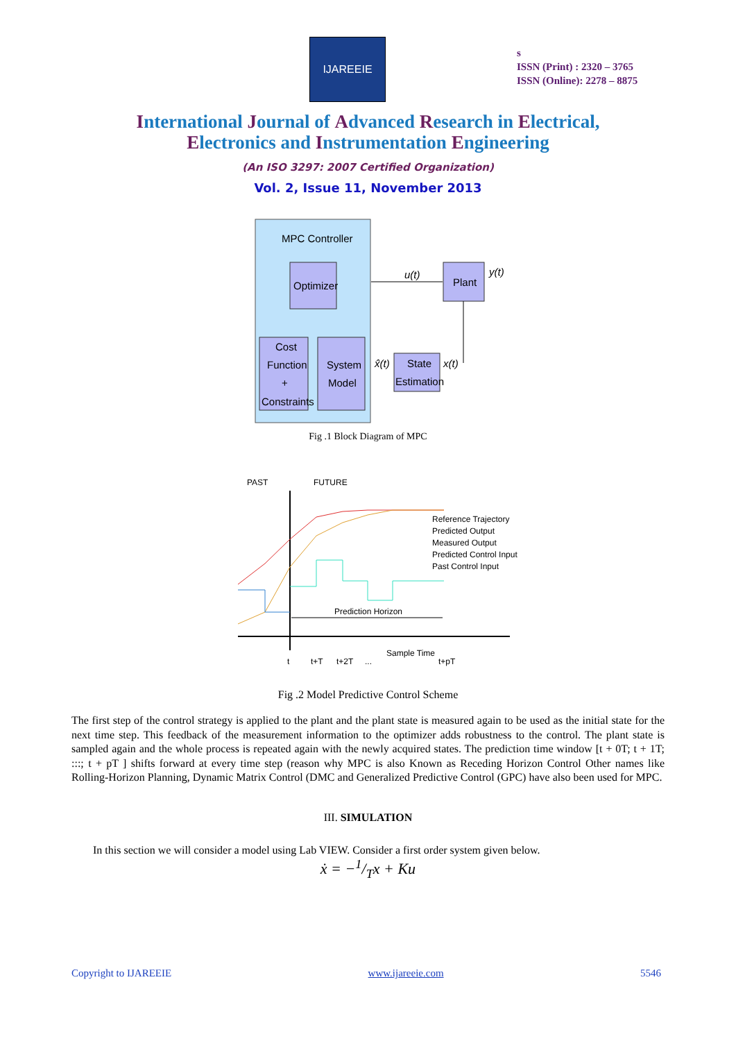IJAREEIE
s
ISSN (Print) : 2320 – 3765
ISSN (Online): 2278 – 8875
International Journal of Advanced Research in Electrical,
Electronics and Instrumentation Engineering
(An ISO 3297: 2007 Certified Organization)
Vol. 2, Issue 11, November 2013
MPC Controller
Optimizer
Cost
Function
+
Constraints
System
Model
u(t)
Plant
y(t)
State
Estimation
x̂(t)
x(t)
Fig .1 Block Diagram of MPC
PAST
FUTURE
Prediction Horizon
Reference Trajectory
Predicted Output
Measured Output
Predicted Control Input
Past Control Input
t
t+T
t+2T
...
Sample Time
t+pT
Fig .2 Model Predictive Control Scheme
The first step of the control strategy is applied to the plant and the plant state is measured again to be used as the initial state for the next time step. This feedback of the measurement information to the optimizer adds robustness to the control. The plant state is sampled again and the whole process is repeated again with the newly acquired states. The prediction time window [t + 0T; t + 1T; :::; t + pT ] shifts forward at every time step (reason why MPC is also Known as Receding Horizon Control Other names like Rolling-Horizon Planning, Dynamic Matrix Control (DMC and Generalized Predictive Control (GPC) have also been used for MPC.
III. SIMULATION
In this section we will consider a model using Lab VIEW. Consider a first order system given below.
ẋ = −1/Tx + Ku
Copyright to IJAREEIE www.ijareeie.com 5546